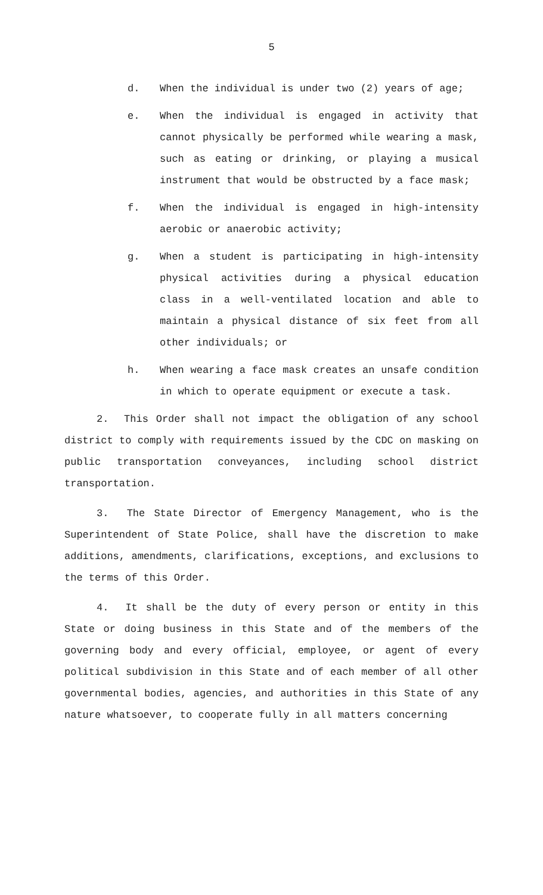5
d. When the individual is under two (2) years of age;
e. When the individual is engaged in activity that cannot physically be performed while wearing a mask, such as eating or drinking, or playing a musical instrument that would be obstructed by a face mask;
f. When the individual is engaged in high-intensity aerobic or anaerobic activity;
g. When a student is participating in high-intensity physical activities during a physical education class in a well-ventilated location and able to maintain a physical distance of six feet from all other individuals; or
h. When wearing a face mask creates an unsafe condition in which to operate equipment or execute a task.
2. This Order shall not impact the obligation of any school district to comply with requirements issued by the CDC on masking on public transportation conveyances, including school district transportation.
3. The State Director of Emergency Management, who is the Superintendent of State Police, shall have the discretion to make additions, amendments, clarifications, exceptions, and exclusions to the terms of this Order.
4. It shall be the duty of every person or entity in this State or doing business in this State and of the members of the governing body and every official, employee, or agent of every political subdivision in this State and of each member of all other governmental bodies, agencies, and authorities in this State of any nature whatsoever, to cooperate fully in all matters concerning